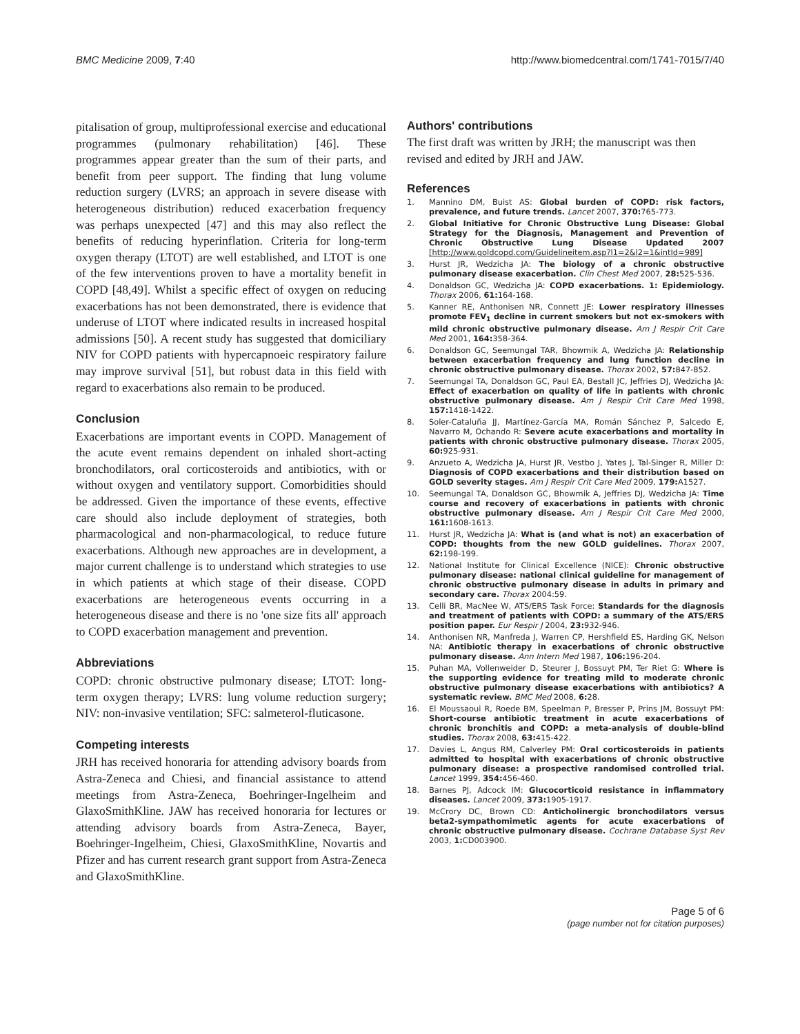BMC Medicine 2009, 7:40 http://www.biomedcentral.com/1741-7015/7/40
pitalisation of group, multiprofessional exercise and educational programmes (pulmonary rehabilitation) [46]. These programmes appear greater than the sum of their parts, and benefit from peer support. The finding that lung volume reduction surgery (LVRS; an approach in severe disease with heterogeneous distribution) reduced exacerbation frequency was perhaps unexpected [47] and this may also reflect the benefits of reducing hyperinflation. Criteria for long-term oxygen therapy (LTOT) are well established, and LTOT is one of the few interventions proven to have a mortality benefit in COPD [48,49]. Whilst a specific effect of oxygen on reducing exacerbations has not been demonstrated, there is evidence that underuse of LTOT where indicated results in increased hospital admissions [50]. A recent study has suggested that domiciliary NIV for COPD patients with hypercapnoeic respiratory failure may improve survival [51], but robust data in this field with regard to exacerbations also remain to be produced.
Conclusion
Exacerbations are important events in COPD. Management of the acute event remains dependent on inhaled short-acting bronchodilators, oral corticosteroids and antibiotics, with or without oxygen and ventilatory support. Comorbidities should be addressed. Given the importance of these events, effective care should also include deployment of strategies, both pharmacological and non-pharmacological, to reduce future exacerbations. Although new approaches are in development, a major current challenge is to understand which strategies to use in which patients at which stage of their disease. COPD exacerbations are heterogeneous events occurring in a heterogeneous disease and there is no 'one size fits all' approach to COPD exacerbation management and prevention.
Abbreviations
COPD: chronic obstructive pulmonary disease; LTOT: long-term oxygen therapy; LVRS: lung volume reduction surgery; NIV: non-invasive ventilation; SFC: salmeterol-fluticasone.
Competing interests
JRH has received honoraria for attending advisory boards from Astra-Zeneca and Chiesi, and financial assistance to attend meetings from Astra-Zeneca, Boehringer-Ingelheim and GlaxoSmithKline. JAW has received honoraria for lectures or attending advisory boards from Astra-Zeneca, Bayer, Boehringer-Ingelheim, Chiesi, GlaxoSmithKline, Novartis and Pfizer and has current research grant support from Astra-Zeneca and GlaxoSmithKline.
Authors' contributions
The first draft was written by JRH; the manuscript was then revised and edited by JRH and JAW.
References
1. Mannino DM, Buist AS: Global burden of COPD: risk factors, prevalence, and future trends. Lancet 2007, 370: 765-773.
2. Global Initiative for Chronic Obstructive Lung Disease: Global Strategy for the Diagnosis, Management and Prevention of Chronic Obstructive Lung Disease Updated 2007 [http://www.goldcopd.com/Guidelineitem.asp?l1=2&l2=1&intId=989]
3. Hurst JR, Wedzicha JA: The biology of a chronic obstructive pulmonary disease exacerbation. Clin Chest Med 2007, 28: 525-536.
4. Donaldson GC, Wedzicha JA: COPD exacerbations. 1: Epidemiology. Thorax 2006, 61: 164-168.
5. Kanner RE, Anthonisen NR, Connett JE: Lower respiratory illnesses promote FEV<sub>1</sub> decline in current smokers but not ex-smokers with mild chronic obstructive pulmonary disease. Am J Respir Crit Care Med 2001, 164: 358-364.
6. Donaldson GC, Seemungal TAR, Bhowmik A, Wedzicha JA: Relationship between exacerbation frequency and lung function decline in chronic obstructive pulmonary disease. Thorax 2002, 57: 847-852.
7. Seemungal TA, Donaldson GC, Paul EA, Bestall JC, Jeffries DJ, Wedzicha JA: Effect of exacerbation on quality of life in patients with chronic obstructive pulmonary disease. Am J Respir Crit Care Med 1998, 157: 1418-1422.
8. Soler-Cataluña JJ, Martínez-García MA, Román Sánchez P, Salcedo E, Navarro M, Ochando R: Severe acute exacerbations and mortality in patients with chronic obstructive pulmonary disease. Thorax 2005, 60: 925-931.
9. Anzueto A, Wedzicha JA, Hurst JR, Vestbo J, Yates J, Tal-Singer R, Miller D: Diagnosis of COPD exacerbations and their distribution based on GOLD severity stages. Am J Respir Crit Care Med 2009, 179: A1527.
10. Seemungal TA, Donaldson GC, Bhowmik A, Jeffries DJ, Wedzicha JA: Time course and recovery of exacerbations in patients with chronic obstructive pulmonary disease. Am J Respir Crit Care Med 2000, 161: 1608-1613.
11. Hurst JR, Wedzicha JA: What is (and what is not) an exacerbation of COPD: thoughts from the new GOLD guidelines. Thorax 2007, 62: 198-199.
12. National Institute for Clinical Excellence (NICE): Chronic obstructive pulmonary disease: national clinical guideline for management of chronic obstructive pulmonary disease in adults in primary and secondary care. Thorax 2004:59.
13. Celli BR, MacNee W, ATS/ERS Task Force: Standards for the diagnosis and treatment of patients with COPD: a summary of the ATS/ERS position paper. Eur Respir J 2004, 23: 932-946.
14. Anthonisen NR, Manfreda J, Warren CP, Hershfield ES, Harding GK, Nelson NA: Antibiotic therapy in exacerbations of chronic obstructive pulmonary disease. Ann Intern Med 1987, 106: 196-204.
15. Puhan MA, Vollenweider D, Steurer J, Bossuyt PM, Ter Riet G: Where is the supporting evidence for treating mild to moderate chronic obstructive pulmonary disease exacerbations with antibiotics? A systematic review. BMC Med 2008, 6: 28.
16. El Moussaoui R, Roede BM, Speelman P, Bresser P, Prins JM, Bossuyt PM: Short-course antibiotic treatment in acute exacerbations of chronic bronchitis and COPD: a meta-analysis of double-blind studies. Thorax 2008, 63: 415-422.
17. Davies L, Angus RM, Calverley PM: Oral corticosteroids in patients admitted to hospital with exacerbations of chronic obstructive pulmonary disease: a prospective randomised controlled trial. Lancet 1999, 354: 456-460.
18. Barnes PJ, Adcock IM: Glucocorticoid resistance in inflammatory diseases. Lancet 2009, 373: 1905-1917.
19. McCrory DC, Brown CD: Anticholinergic bronchodilators versus beta2-sympathomimetic agents for acute exacerbations of chronic obstructive pulmonary disease. Cochrane Database Syst Rev 2003, 1: CD003900.
Page 5 of 6
(page number not for citation purposes)